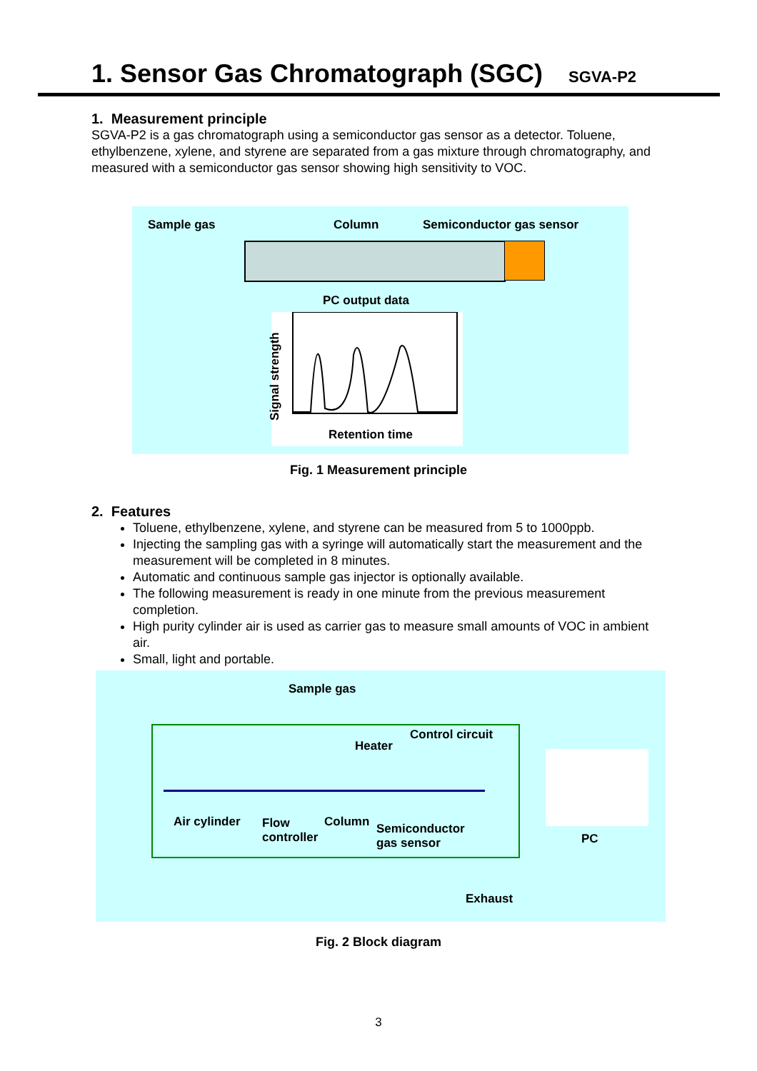1. Sensor Gas Chromatograph (SGC)
SGVA-P2
1. Measurement principle
SGVA-P2 is a gas chromatograph using a semiconductor gas sensor as a detector. Toluene, ethylbenzene, xylene, and styrene are separated from a gas mixture through chromatography, and measured with a semiconductor gas sensor showing high sensitivity to VOC.
Sample gas Column Semiconductor gas sensor
PC output data
Retention time
Signal strength
Fig. 1 Measurement principle
2. Features
Toluene, ethylbenzene, xylene, and styrene can be measured from 5 to 1000ppb.
Injecting the sampling gas with a syringe will automatically start the measurement and the measurement will be completed in 8 minutes.
Automatic and continuous sample gas injector is optionally available.
The following measurement is ready in one minute from the previous measurement completion.
High purity cylinder air is used as carrier gas to measure small amounts of VOC in ambient air.
Small, light and portable.
Sample gas
Control circuit
Heater
Air cylinder
Flow
controller
Column
Semiconductor
gas sensor
PC
Exhaust
Fig. 2 Block diagram
3